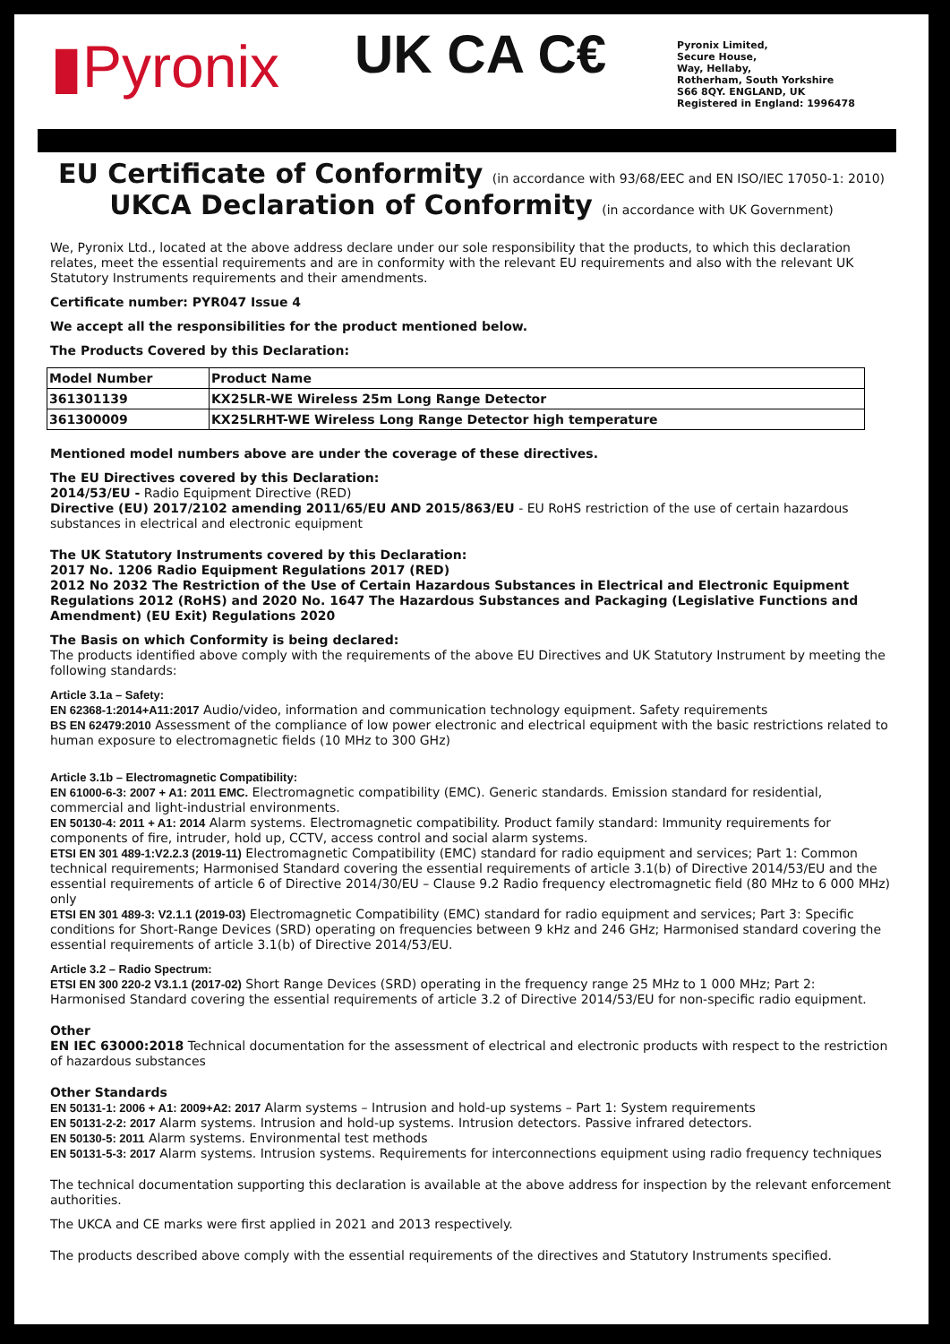▮Pyronix
UK CA C€
Pyronix Limited,
Secure House,
Way, Hellaby,
Rotherham, South Yorkshire
S66 8QY. ENGLAND, UK
Registered in England: 1996478
EU Certificate of Conformity (in accordance with 93/68/EEC and EN ISO/IEC 17050-1: 2010)
UKCA Declaration of Conformity (in accordance with UK Government)
We, Pyronix Ltd., located at the above address declare under our sole responsibility that the products, to which this declaration relates, meet the essential requirements and are in conformity with the relevant EU requirements and also with the relevant UK Statutory Instruments requirements and their amendments.
Certificate number: PYR047 Issue 4
We accept all the responsibilities for the product mentioned below.
The Products Covered by this Declaration:
| Model Number | Product Name |
| --- | --- |
| 361301139 | KX25LR-WE Wireless 25m Long Range Detector |
| 361300009 | KX25LRHT-WE Wireless Long Range Detector high temperature |
Mentioned model numbers above are under the coverage of these directives.
The EU Directives covered by this Declaration:
2014/53/EU - Radio Equipment Directive (RED)
Directive (EU) 2017/2102 amending 2011/65/EU AND 2015/863/EU - EU RoHS restriction of the use of certain hazardous substances in electrical and electronic equipment
The UK Statutory Instruments covered by this Declaration:
2017 No. 1206 Radio Equipment Regulations 2017 (RED)
2012 No 2032 The Restriction of the Use of Certain Hazardous Substances in Electrical and Electronic Equipment Regulations 2012 (RoHS) and 2020 No. 1647 The Hazardous Substances and Packaging (Legislative Functions and Amendment) (EU Exit) Regulations 2020
The Basis on which Conformity is being declared:
The products identified above comply with the requirements of the above EU Directives and UK Statutory Instrument by meeting the following standards:
Article 3.1a – Safety:
EN 62368-1:2014+A11:2017 Audio/video, information and communication technology equipment. Safety requirements
BS EN 62479:2010 Assessment of the compliance of low power electronic and electrical equipment with the basic restrictions related to human exposure to electromagnetic fields (10 MHz to 300 GHz)
Article 3.1b – Electromagnetic Compatibility:
EN 61000-6-3: 2007 + A1: 2011 EMC. Electromagnetic compatibility (EMC). Generic standards. Emission standard for residential, commercial and light-industrial environments.
EN 50130-4: 2011 + A1: 2014 Alarm systems. Electromagnetic compatibility. Product family standard: Immunity requirements for components of fire, intruder, hold up, CCTV, access control and social alarm systems.
ETSI EN 301 489-1:V2.2.3 (2019-11) Electromagnetic Compatibility (EMC) standard for radio equipment and services; Part 1: Common technical requirements; Harmonised Standard covering the essential requirements of article 3.1(b) of Directive 2014/53/EU and the essential requirements of article 6 of Directive 2014/30/EU – Clause 9.2 Radio frequency electromagnetic field (80 MHz to 6 000 MHz) only
ETSI EN 301 489-3: V2.1.1 (2019-03) Electromagnetic Compatibility (EMC) standard for radio equipment and services; Part 3: Specific conditions for Short-Range Devices (SRD) operating on frequencies between 9 kHz and 246 GHz; Harmonised standard covering the essential requirements of article 3.1(b) of Directive 2014/53/EU.
Article 3.2 – Radio Spectrum:
ETSI EN 300 220-2 V3.1.1 (2017-02) Short Range Devices (SRD) operating in the frequency range 25 MHz to 1 000 MHz; Part 2: Harmonised Standard covering the essential requirements of article 3.2 of Directive 2014/53/EU for non-specific radio equipment.
Other
EN IEC 63000:2018 Technical documentation for the assessment of electrical and electronic products with respect to the restriction of hazardous substances
Other Standards
EN 50131-1: 2006 + A1: 2009+A2: 2017 Alarm systems – Intrusion and hold-up systems – Part 1: System requirements
EN 50131-2-2: 2017 Alarm systems. Intrusion and hold-up systems. Intrusion detectors. Passive infrared detectors.
EN 50130-5: 2011 Alarm systems. Environmental test methods
EN 50131-5-3: 2017 Alarm systems. Intrusion systems. Requirements for interconnections equipment using radio frequency techniques
The technical documentation supporting this declaration is available at the above address for inspection by the relevant enforcement authorities.
The UKCA and CE marks were first applied in 2021 and 2013 respectively.
The products described above comply with the essential requirements of the directives and Statutory Instruments specified.